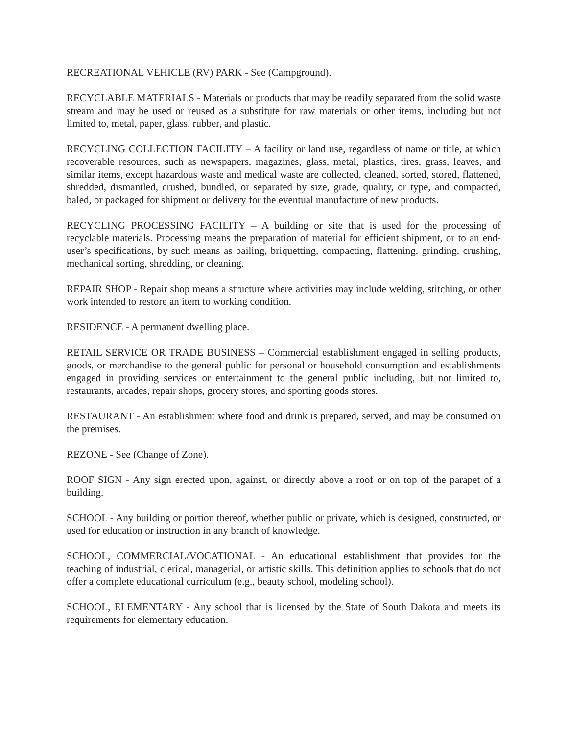RECREATIONAL VEHICLE (RV) PARK - See (Campground).
RECYCLABLE MATERIALS - Materials or products that may be readily separated from the solid waste stream and may be used or reused as a substitute for raw materials or other items, including but not limited to, metal, paper, glass, rubber, and plastic.
RECYCLING COLLECTION FACILITY – A facility or land use, regardless of name or title, at which recoverable resources, such as newspapers, magazines, glass, metal, plastics, tires, grass, leaves, and similar items, except hazardous waste and medical waste are collected, cleaned, sorted, stored, flattened, shredded, dismantled, crushed, bundled, or separated by size, grade, quality, or type, and compacted, baled, or packaged for shipment or delivery for the eventual manufacture of new products.
RECYCLING PROCESSING FACILITY – A building or site that is used for the processing of recyclable materials. Processing means the preparation of material for efficient shipment, or to an end-user’s specifications, by such means as bailing, briquetting, compacting, flattening, grinding, crushing, mechanical sorting, shredding, or cleaning.
REPAIR SHOP - Repair shop means a structure where activities may include welding, stitching, or other work intended to restore an item to working condition.
RESIDENCE - A permanent dwelling place.
RETAIL SERVICE OR TRADE BUSINESS – Commercial establishment engaged in selling products, goods, or merchandise to the general public for personal or household consumption and establishments engaged in providing services or entertainment to the general public including, but not limited to, restaurants, arcades, repair shops, grocery stores, and sporting goods stores.
RESTAURANT - An establishment where food and drink is prepared, served, and may be consumed on the premises.
REZONE - See (Change of Zone).
ROOF SIGN - Any sign erected upon, against, or directly above a roof or on top of the parapet of a building.
SCHOOL - Any building or portion thereof, whether public or private, which is designed, constructed, or used for education or instruction in any branch of knowledge.
SCHOOL, COMMERCIAL/VOCATIONAL - An educational establishment that provides for the teaching of industrial, clerical, managerial, or artistic skills. This definition applies to schools that do not offer a complete educational curriculum (e.g., beauty school, modeling school).
SCHOOL, ELEMENTARY - Any school that is licensed by the State of South Dakota and meets its requirements for elementary education.